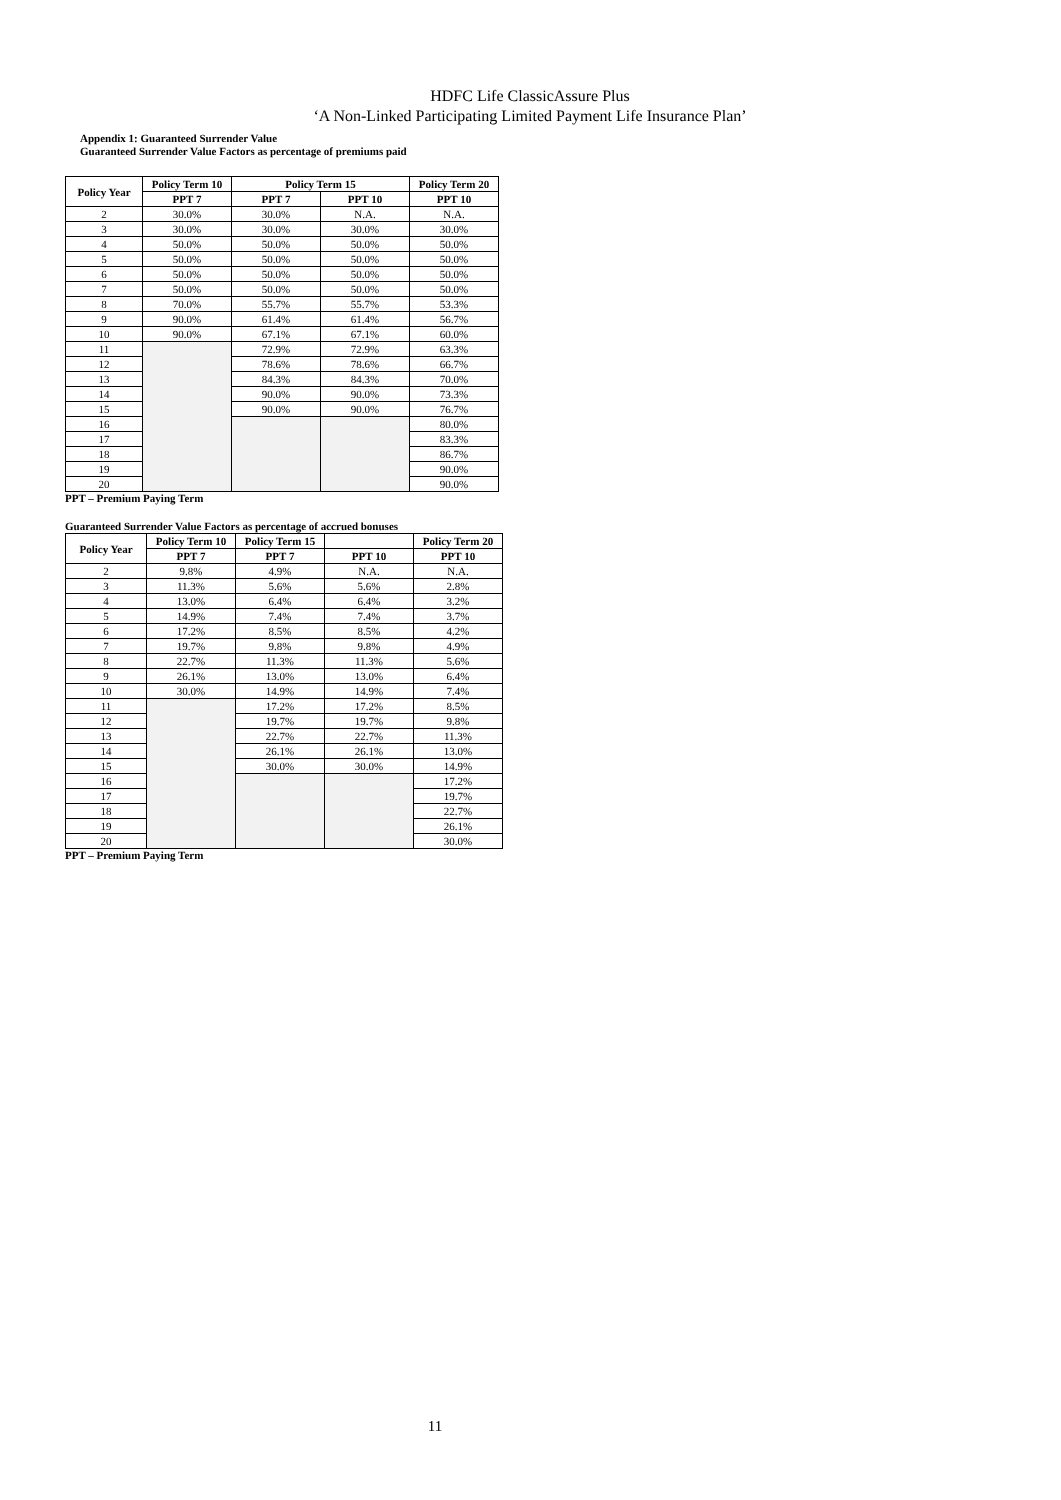HDFC Life ClassicAssure Plus
‘A Non-Linked Participating Limited Payment Life Insurance Plan’
Appendix 1: Guaranteed Surrender Value
Guaranteed Surrender Value Factors as percentage of premiums paid
| Policy Year | Policy Term 10 | Policy Term 15 | | Policy Term 20 |
| --- | --- | --- | --- | --- |
| | PPT 7 | PPT 7 | PPT 10 | PPT 10 |
| 2 | 30.0% | 30.0% | N.A. | N.A. |
| 3 | 30.0% | 30.0% | 30.0% | 30.0% |
| 4 | 50.0% | 50.0% | 50.0% | 50.0% |
| 5 | 50.0% | 50.0% | 50.0% | 50.0% |
| 6 | 50.0% | 50.0% | 50.0% | 50.0% |
| 7 | 50.0% | 50.0% | 50.0% | 50.0% |
| 8 | 70.0% | 55.7% | 55.7% | 53.3% |
| 9 | 90.0% | 61.4% | 61.4% | 56.7% |
| 10 | 90.0% | 67.1% | 67.1% | 60.0% |
| 11 | | 72.9% | 72.9% | 63.3% |
| 12 | | 78.6% | 78.6% | 66.7% |
| 13 | | 84.3% | 84.3% | 70.0% |
| 14 | | 90.0% | 90.0% | 73.3% |
| 15 | | 90.0% | 90.0% | 76.7% |
| 16 | | | | 80.0% |
| 17 | | | | 83.3% |
| 18 | | | | 86.7% |
| 19 | | | | 90.0% |
| 20 | | | | 90.0% |
PPT – Premium Paying Term
Guaranteed Surrender Value Factors as percentage of accrued bonuses
| Policy Year | Policy Term 10 | Policy Term 15 | | Policy Term 20 |
| --- | --- | --- | --- | --- |
| | PPT 7 | PPT 7 | PPT 10 | PPT 10 |
| 2 | 9.8% | 4.9% | N.A. | N.A. |
| 3 | 11.3% | 5.6% | 5.6% | 2.8% |
| 4 | 13.0% | 6.4% | 6.4% | 3.2% |
| 5 | 14.9% | 7.4% | 7.4% | 3.7% |
| 6 | 17.2% | 8.5% | 8.5% | 4.2% |
| 7 | 19.7% | 9.8% | 9.8% | 4.9% |
| 8 | 22.7% | 11.3% | 11.3% | 5.6% |
| 9 | 26.1% | 13.0% | 13.0% | 6.4% |
| 10 | 30.0% | 14.9% | 14.9% | 7.4% |
| 11 | | 17.2% | 17.2% | 8.5% |
| 12 | | 19.7% | 19.7% | 9.8% |
| 13 | | 22.7% | 22.7% | 11.3% |
| 14 | | 26.1% | 26.1% | 13.0% |
| 15 | | 30.0% | 30.0% | 14.9% |
| 16 | | | | 17.2% |
| 17 | | | | 19.7% |
| 18 | | | | 22.7% |
| 19 | | | | 26.1% |
| 20 | | | | 30.0% |
PPT – Premium Paying Term
11